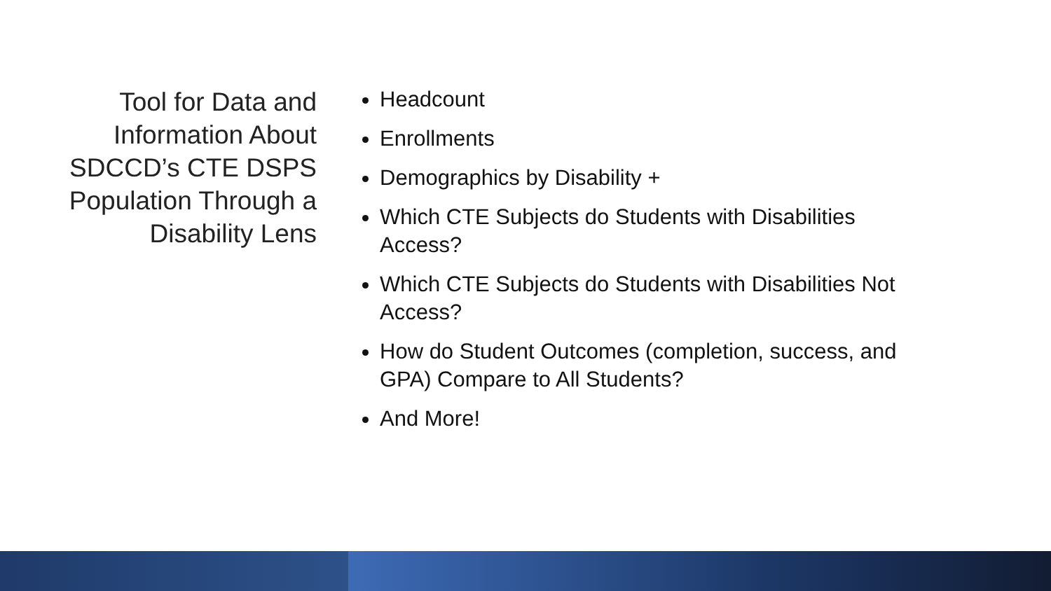Tool for Data and Information About SDCCD’s CTE DSPS Population Through a Disability Lens
Headcount
Enrollments
Demographics by Disability +
Which CTE Subjects do Students with Disabilities Access?
Which CTE Subjects do Students with Disabilities Not Access?
How do Student Outcomes (completion, success, and GPA) Compare to All Students?
And More!